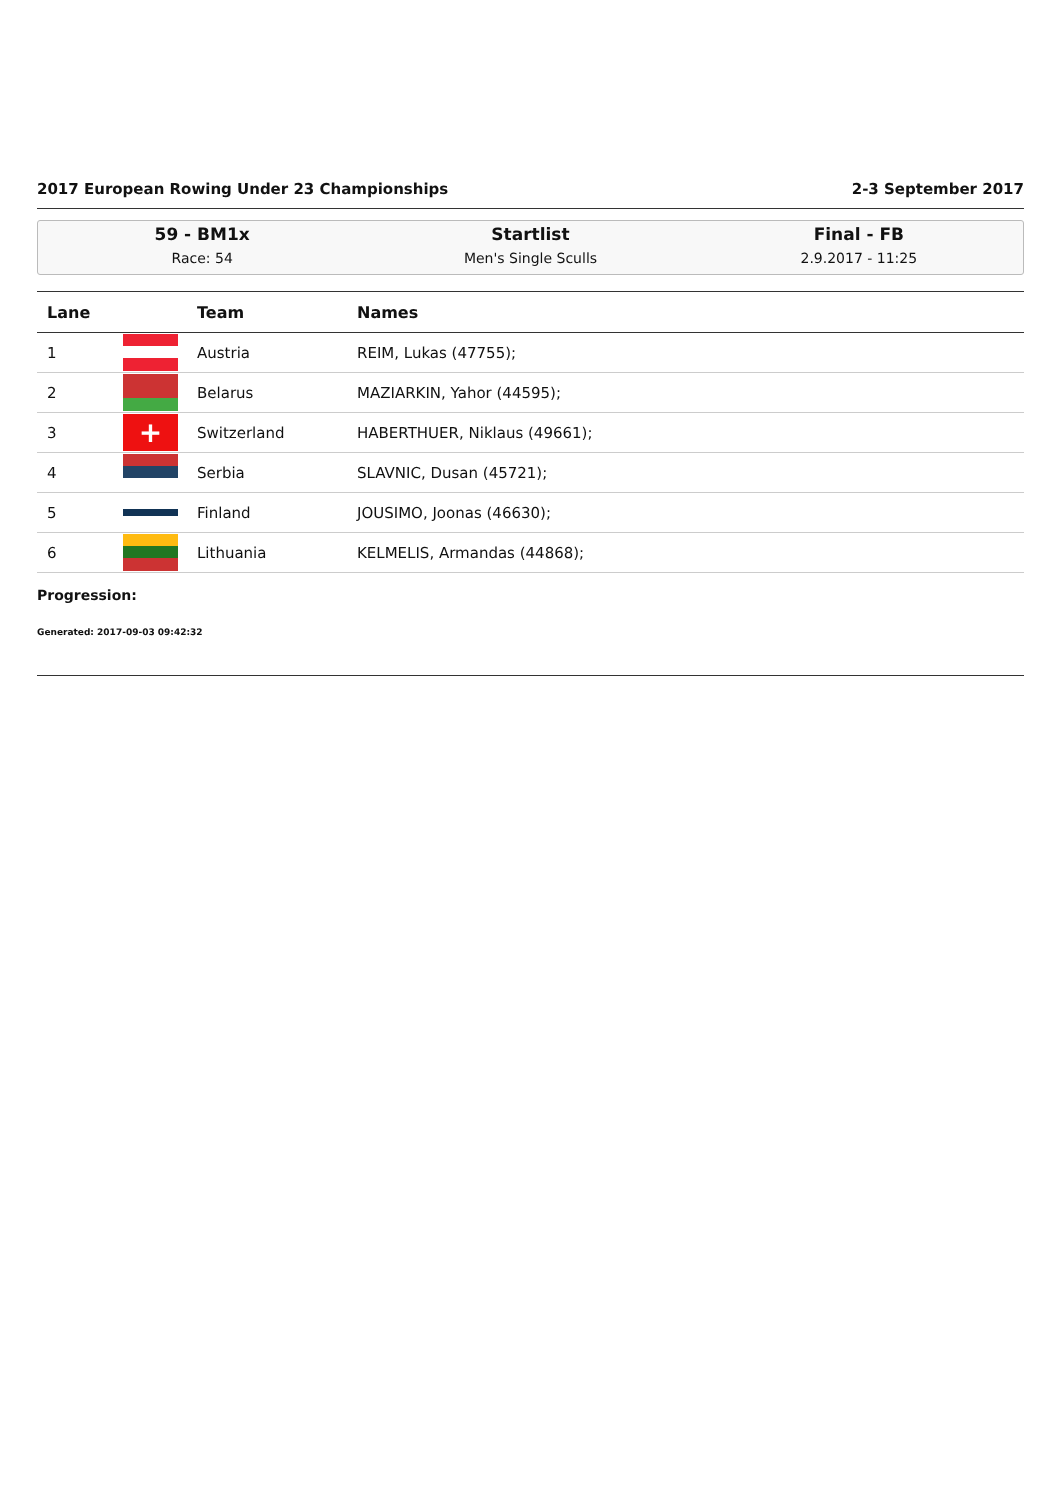2017 European Rowing Under 23 Championships 2-3 September 2017
59 - BM1x
Race: 54
Startlist
Men's Single Sculls
Final - FB
2.9.2017 - 11:25
| Lane | | Team | Names |
| --- | --- | --- | --- |
| 1 | | Austria | REIM, Lukas (47755); |
| 2 | | Belarus | MAZIARKIN, Yahor (44595); |
| 3 | + | Switzerland | HABERTHUER, Niklaus (49661); |
| 4 | | Serbia | SLAVNIC, Dusan (45721); |
| 5 | | Finland | JOUSIMO, Joonas (46630); |
| 6 | | Lithuania | KELMELIS, Armandas (44868); |
Progression:
Generated: 2017-09-03 09:42:32